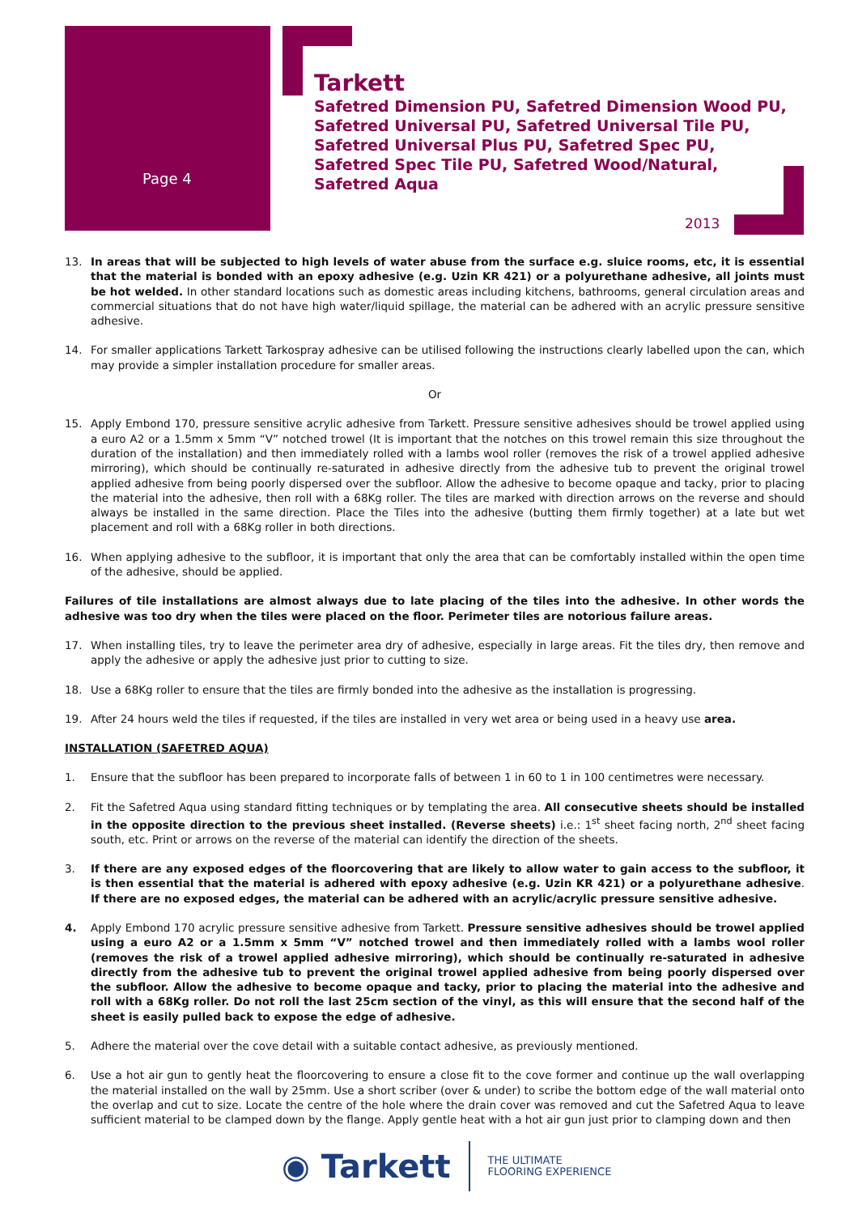Page 4
Tarkett
Safetred Dimension PU, Safetred Dimension Wood PU,
Safetred Universal PU, Safetred Universal Tile PU,
Safetred Universal Plus PU, Safetred Spec PU,
Safetred Spec Tile PU, Safetred Wood/Natural,
Safetred Aqua
2013
13. In areas that will be subjected to high levels of water abuse from the surface e.g. sluice rooms, etc, it is essential that the material is bonded with an epoxy adhesive (e.g. Uzin KR 421) or a polyurethane adhesive, all joints must be hot welded. In other standard locations such as domestic areas including kitchens, bathrooms, general circulation areas and commercial situations that do not have high water/liquid spillage, the material can be adhered with an acrylic pressure sensitive adhesive.
14. For smaller applications Tarkett Tarkospray adhesive can be utilised following the instructions clearly labelled upon the can, which may provide a simpler installation procedure for smaller areas.
Or
15. Apply Embond 170, pressure sensitive acrylic adhesive from Tarkett. Pressure sensitive adhesives should be trowel applied using a euro A2 or a 1.5mm x 5mm “V” notched trowel (It is important that the notches on this trowel remain this size throughout the duration of the installation) and then immediately rolled with a lambs wool roller (removes the risk of a trowel applied adhesive mirroring), which should be continually re-saturated in adhesive directly from the adhesive tub to prevent the original trowel applied adhesive from being poorly dispersed over the subfloor. Allow the adhesive to become opaque and tacky, prior to placing the material into the adhesive, then roll with a 68Kg roller. The tiles are marked with direction arrows on the reverse and should always be installed in the same direction. Place the Tiles into the adhesive (butting them firmly together) at a late but wet placement and roll with a 68Kg roller in both directions.
16. When applying adhesive to the subfloor, it is important that only the area that can be comfortably installed within the open time of the adhesive, should be applied.
Failures of tile installations are almost always due to late placing of the tiles into the adhesive. In other words the adhesive was too dry when the tiles were placed on the floor. Perimeter tiles are notorious failure areas.
17. When installing tiles, try to leave the perimeter area dry of adhesive, especially in large areas. Fit the tiles dry, then remove and apply the adhesive or apply the adhesive just prior to cutting to size.
18. Use a 68Kg roller to ensure that the tiles are firmly bonded into the adhesive as the installation is progressing.
19. After 24 hours weld the tiles if requested, if the tiles are installed in very wet area or being used in a heavy use area.
INSTALLATION (SAFETRED AQUA)
1. Ensure that the subfloor has been prepared to incorporate falls of between 1 in 60 to 1 in 100 centimetres were necessary.
2. Fit the Safetred Aqua using standard fitting techniques or by templating the area. All consecutive sheets should be installed in the opposite direction to the previous sheet installed. (Reverse sheets) i.e.: 1<sup>st</sup> sheet facing north, 2<sup>nd</sup> sheet facing south, etc. Print or arrows on the reverse of the material can identify the direction of the sheets.
3. If there are any exposed edges of the floorcovering that are likely to allow water to gain access to the subfloor, it is then essential that the material is adhered with epoxy adhesive (e.g. Uzin KR 421) or a polyurethane adhesive. If there are no exposed edges, the material can be adhered with an acrylic/acrylic pressure sensitive adhesive.
4. Apply Embond 170 acrylic pressure sensitive adhesive from Tarkett. Pressure sensitive adhesives should be trowel applied using a euro A2 or a 1.5mm x 5mm “V” notched trowel and then immediately rolled with a lambs wool roller (removes the risk of a trowel applied adhesive mirroring), which should be continually re-saturated in adhesive directly from the adhesive tub to prevent the original trowel applied adhesive from being poorly dispersed over the subfloor. Allow the adhesive to become opaque and tacky, prior to placing the material into the adhesive and roll with a 68Kg roller. Do not roll the last 25cm section of the vinyl, as this will ensure that the second half of the sheet is easily pulled back to expose the edge of adhesive.
5. Adhere the material over the cove detail with a suitable contact adhesive, as previously mentioned.
6. Use a hot air gun to gently heat the floorcovering to ensure a close fit to the cove former and continue up the wall overlapping the material installed on the wall by 25mm. Use a short scriber (over & under) to scribe the bottom edge of the wall material onto the overlap and cut to size. Locate the centre of the hole where the drain cover was removed and cut the Safetred Aqua to leave sufficient material to be clamped down by the flange. Apply gentle heat with a hot air gun just prior to clamping down and then
◉ Tarkett THE ULTIMATE
FLOORING EXPERIENCE